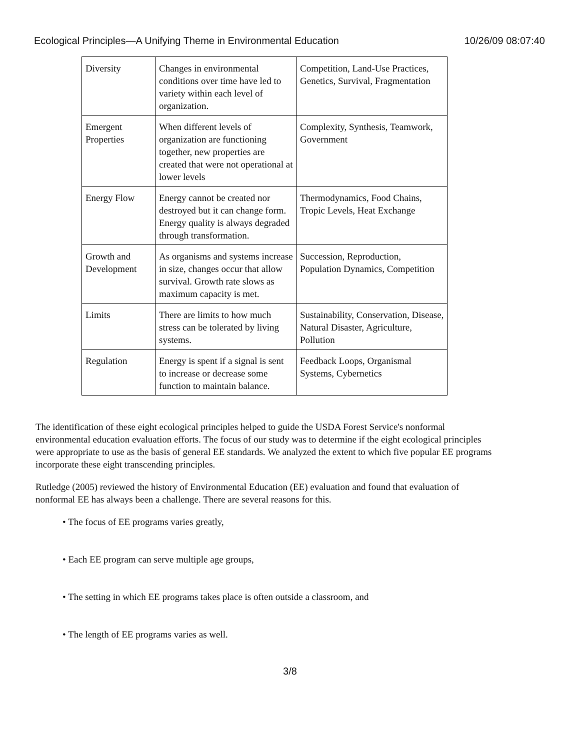Ecological Principles—A Unifying Theme in Environmental Education 10/26/09 08:07:40
| Diversity | Changes in environmental conditions over time have led to variety within each level of organization. | Competition, Land-Use Practices, Genetics, Survival, Fragmentation |
| Emergent Properties | When different levels of organization are functioning together, new properties are created that were not operational at lower levels | Complexity, Synthesis, Teamwork, Government |
| Energy Flow | Energy cannot be created nor destroyed but it can change form. Energy quality is always degraded through transformation. | Thermodynamics, Food Chains, Tropic Levels, Heat Exchange |
| Growth and Development | As organisms and systems increase in size, changes occur that allow survival. Growth rate slows as maximum capacity is met. | Succession, Reproduction, Population Dynamics, Competition |
| Limits | There are limits to how much stress can be tolerated by living systems. | Sustainability, Conservation, Disease, Natural Disaster, Agriculture, Pollution |
| Regulation | Energy is spent if a signal is sent to increase or decrease some function to maintain balance. | Feedback Loops, Organismal Systems, Cybernetics |
The identification of these eight ecological principles helped to guide the USDA Forest Service's nonformal environmental education evaluation efforts. The focus of our study was to determine if the eight ecological principles were appropriate to use as the basis of general EE standards. We analyzed the extent to which five popular EE programs incorporate these eight transcending principles.
Rutledge (2005) reviewed the history of Environmental Education (EE) evaluation and found that evaluation of nonformal EE has always been a challenge. There are several reasons for this.
• The focus of EE programs varies greatly,
• Each EE program can serve multiple age groups,
• The setting in which EE programs takes place is often outside a classroom, and
• The length of EE programs varies as well.
3/8